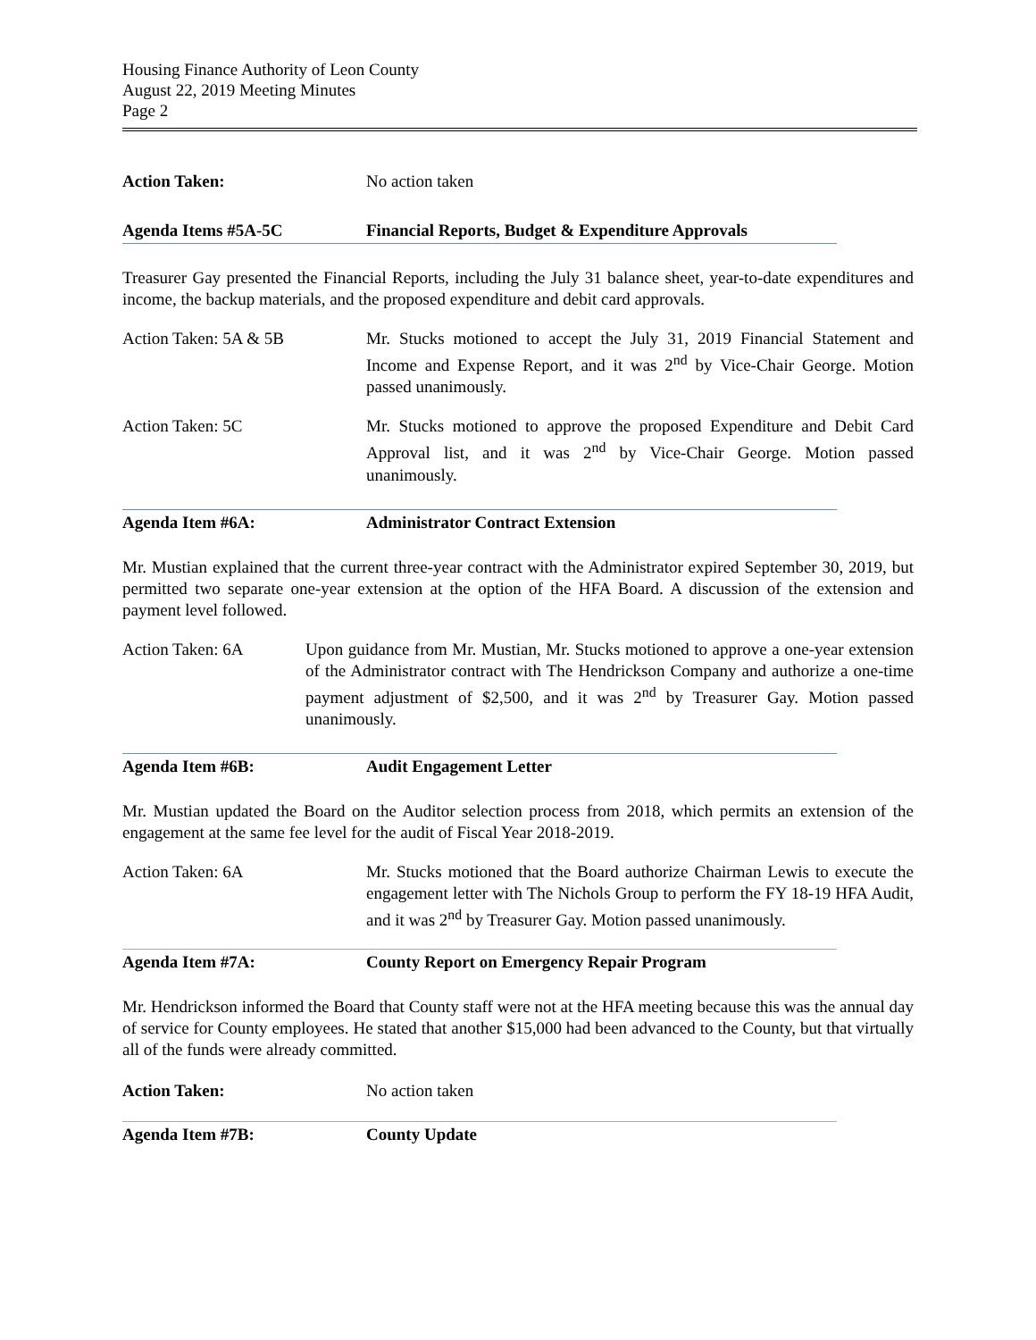Housing Finance Authority of Leon County
August 22, 2019 Meeting Minutes
Page 2
Action Taken: No action taken
Agenda Items #5A-5C Financial Reports, Budget & Expenditure Approvals
Treasurer Gay presented the Financial Reports, including the July 31 balance sheet, year-to-date expenditures and income, the backup materials, and the proposed expenditure and debit card approvals.
Action Taken: 5A & 5B Mr. Stucks motioned to accept the July 31, 2019 Financial Statement and Income and Expense Report, and it was 2<sup>nd</sup> by Vice-Chair George. Motion passed unanimously.
Action Taken: 5C Mr. Stucks motioned to approve the proposed Expenditure and Debit Card Approval list, and it was 2<sup>nd</sup> by Vice-Chair George. Motion passed unanimously.
Agenda Item #6A: Administrator Contract Extension
Mr. Mustian explained that the current three-year contract with the Administrator expired September 30, 2019, but permitted two separate one-year extension at the option of the HFA Board. A discussion of the extension and payment level followed.
Action Taken: 6A Upon guidance from Mr. Mustian, Mr. Stucks motioned to approve a one-year extension of the Administrator contract with The Hendrickson Company and authorize a one-time payment adjustment of $2,500, and it was 2<sup>nd</sup> by Treasurer Gay. Motion passed unanimously.
Agenda Item #6B: Audit Engagement Letter
Mr. Mustian updated the Board on the Auditor selection process from 2018, which permits an extension of the engagement at the same fee level for the audit of Fiscal Year 2018-2019.
Action Taken: 6A Mr. Stucks motioned that the Board authorize Chairman Lewis to execute the engagement letter with The Nichols Group to perform the FY 18-19 HFA Audit, and it was 2<sup>nd</sup> by Treasurer Gay. Motion passed unanimously.
Agenda Item #7A: County Report on Emergency Repair Program
Mr. Hendrickson informed the Board that County staff were not at the HFA meeting because this was the annual day of service for County employees. He stated that another $15,000 had been advanced to the County, but that virtually all of the funds were already committed.
Action Taken: No action taken
Agenda Item #7B: County Update